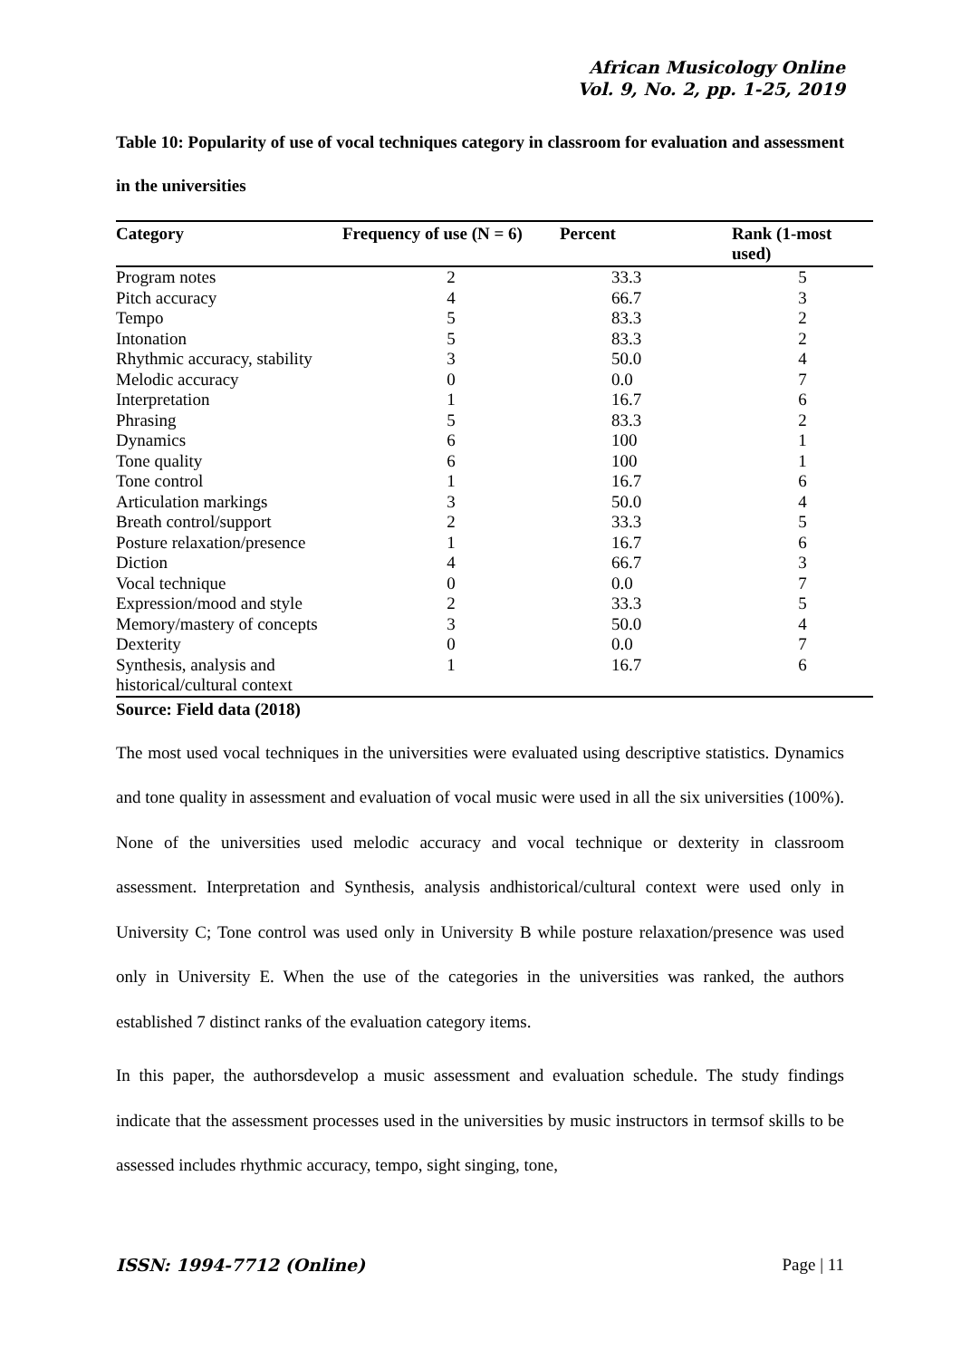African Musicology Online
Vol. 9, No. 2, pp. 1-25, 2019
Table 10: Popularity of use of vocal techniques category in classroom for evaluation and assessment in the universities
| Category | Frequency of use (N = 6) | Percent | Rank (1-most used) |
| --- | --- | --- | --- |
| Program notes | 2 | 33.3 | 5 |
| Pitch accuracy | 4 | 66.7 | 3 |
| Tempo | 5 | 83.3 | 2 |
| Intonation | 5 | 83.3 | 2 |
| Rhythmic accuracy, stability | 3 | 50.0 | 4 |
| Melodic accuracy | 0 | 0.0 | 7 |
| Interpretation | 1 | 16.7 | 6 |
| Phrasing | 5 | 83.3 | 2 |
| Dynamics | 6 | 100 | 1 |
| Tone quality | 6 | 100 | 1 |
| Tone control | 1 | 16.7 | 6 |
| Articulation markings | 3 | 50.0 | 4 |
| Breath control/support | 2 | 33.3 | 5 |
| Posture relaxation/presence | 1 | 16.7 | 6 |
| Diction | 4 | 66.7 | 3 |
| Vocal technique | 0 | 0.0 | 7 |
| Expression/mood and style | 2 | 33.3 | 5 |
| Memory/mastery of concepts | 3 | 50.0 | 4 |
| Dexterity | 0 | 0.0 | 7 |
| Synthesis, analysis and historical/cultural context | 1 | 16.7 | 6 |
Source: Field data (2018)
The most used vocal techniques in the universities were evaluated using descriptive statistics. Dynamics and tone quality in assessment and evaluation of vocal music were used in all the six universities (100%). None of the universities used melodic accuracy and vocal technique or dexterity in classroom assessment. Interpretation and Synthesis, analysis andhistorical/cultural context were used only in University C; Tone control was used only in University B while posture relaxation/presence was used only in University E. When the use of the categories in the universities was ranked, the authors established 7 distinct ranks of the evaluation category items.
In this paper, the authorsdevelop a music assessment and evaluation schedule. The study findings indicate that the assessment processes used in the universities by music instructors in termsof skills to be assessed includes rhythmic accuracy, tempo, sight singing, tone,
ISSN: 1994-7712 (Online) Page | 11